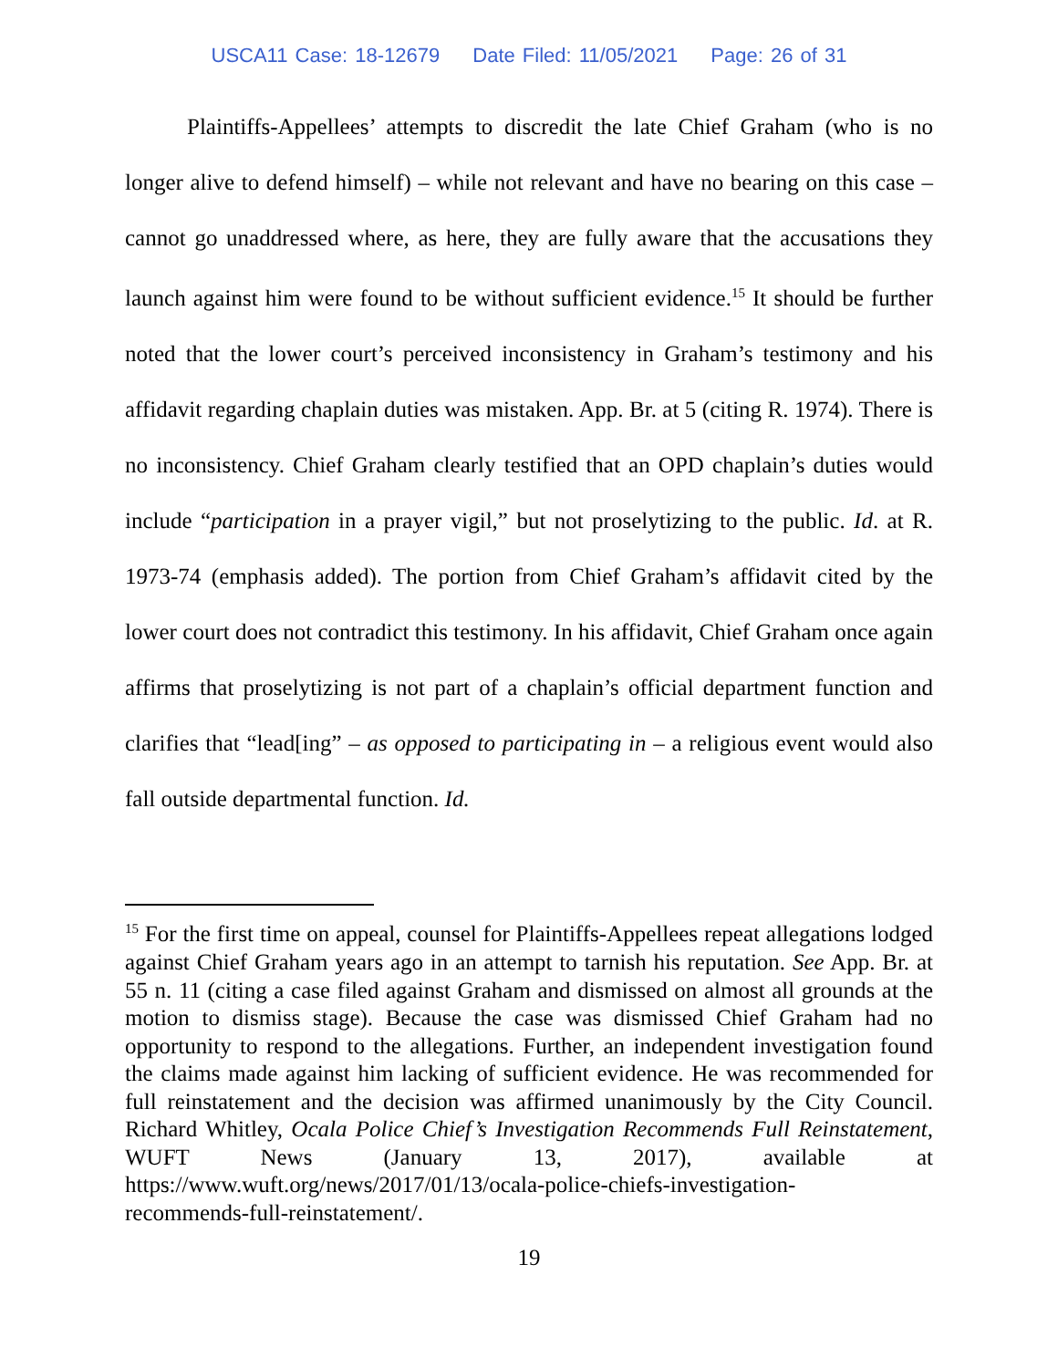USCA11 Case: 18-12679 Date Filed: 11/05/2021 Page: 26 of 31
Plaintiffs-Appellees’ attempts to discredit the late Chief Graham (who is no longer alive to defend himself) – while not relevant and have no bearing on this case – cannot go unaddressed where, as here, they are fully aware that the accusations they launch against him were found to be without sufficient evidence.<sup>15</sup> It should be further noted that the lower court’s perceived inconsistency in Graham’s testimony and his affidavit regarding chaplain duties was mistaken. App. Br. at 5 (citing R. 1974). There is no inconsistency. Chief Graham clearly testified that an OPD chaplain’s duties would include “participation in a prayer vigil,” but not proselytizing to the public. Id. at R. 1973-74 (emphasis added). The portion from Chief Graham’s affidavit cited by the lower court does not contradict this testimony. In his affidavit, Chief Graham once again affirms that proselytizing is not part of a chaplain’s official department function and clarifies that “lead[ing” – as opposed to participating in – a religious event would also fall outside departmental function. Id.
<sup>15</sup> For the first time on appeal, counsel for Plaintiffs-Appellees repeat allegations lodged against Chief Graham years ago in an attempt to tarnish his reputation. See App. Br. at 55 n. 11 (citing a case filed against Graham and dismissed on almost all grounds at the motion to dismiss stage). Because the case was dismissed Chief Graham had no opportunity to respond to the allegations. Further, an independent investigation found the claims made against him lacking of sufficient evidence. He was recommended for full reinstatement and the decision was affirmed unanimously by the City Council. Richard Whitley, Ocala Police Chief’s Investigation Recommends Full Reinstatement, WUFT News (January 13, 2017), available at https://www.wuft.org/news/2017/01/13/ocala-police-chiefs-investigation-
recommends-full-reinstatement/.
19